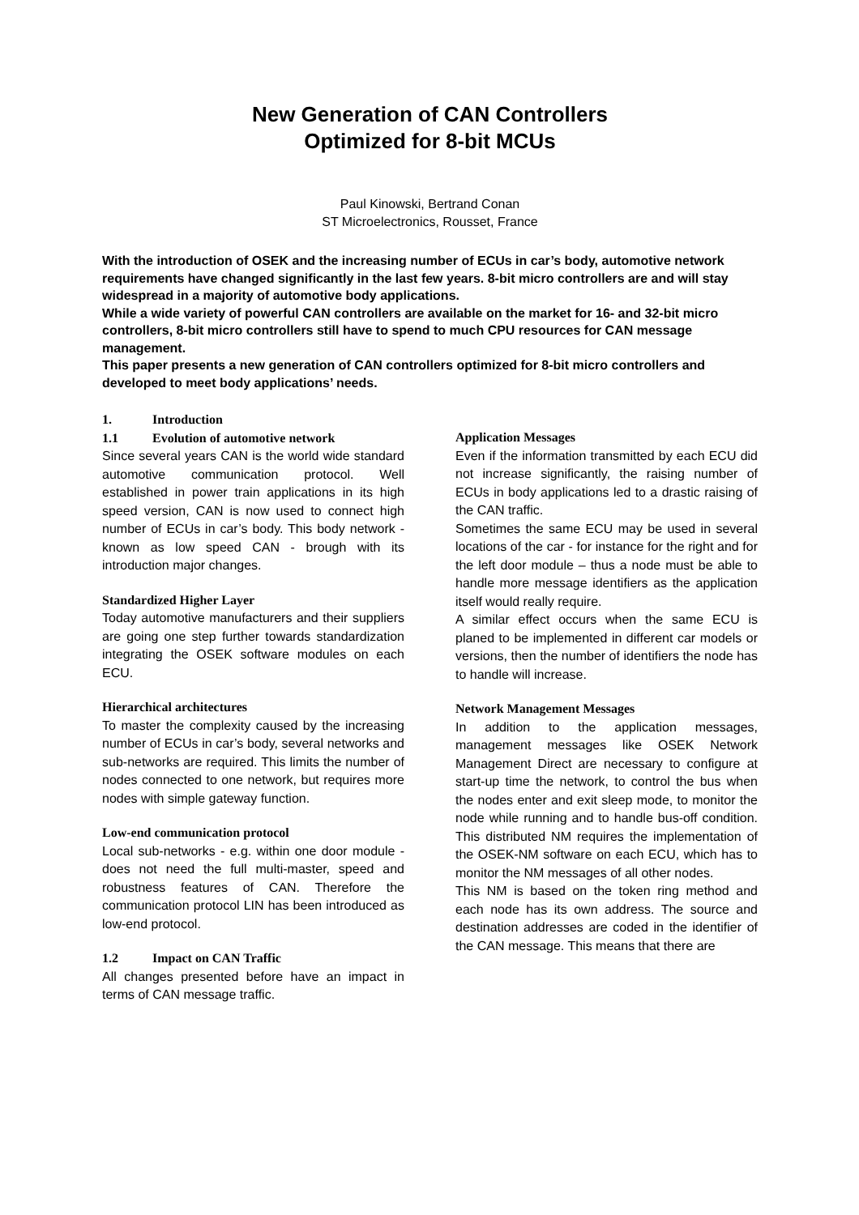New Generation of CAN Controllers
Optimized for 8-bit MCUs
Paul Kinowski, Bertrand Conan
ST Microelectronics, Rousset, France
With the introduction of OSEK and the increasing number of ECUs in car’s body, automotive network requirements have changed significantly in the last few years. 8-bit micro controllers are and will stay widespread in a majority of automotive body applications.
While a wide variety of powerful CAN controllers are available on the market for 16- and 32-bit micro controllers, 8-bit micro controllers still have to spend to much CPU resources for CAN message management.
This paper presents a new generation of CAN controllers optimized for 8-bit micro controllers and developed to meet body applications’ needs.
1. Introduction
1.1 Evolution of automotive network
Since several years CAN is the world wide standard automotive communication protocol. Well established in power train applications in its high speed version, CAN is now used to connect high number of ECUs in car’s body. This body network - known as low speed CAN - brough with its introduction major changes.
Standardized Higher Layer
Today automotive manufacturers and their suppliers are going one step further towards standardization integrating the OSEK software modules on each ECU.
Hierarchical architectures
To master the complexity caused by the increasing number of ECUs in car’s body, several networks and sub-networks are required. This limits the number of nodes connected to one network, but requires more nodes with simple gateway function.
Low-end communication protocol
Local sub-networks - e.g. within one door module - does not need the full multi-master, speed and robustness features of CAN. Therefore the communication protocol LIN has been introduced as low-end protocol.
1.2 Impact on CAN Traffic
All changes presented before have an impact in terms of CAN message traffic.
Application Messages
Even if the information transmitted by each ECU did not increase significantly, the raising number of ECUs in body applications led to a drastic raising of the CAN traffic.
Sometimes the same ECU may be used in several locations of the car - for instance for the right and for the left door module – thus a node must be able to handle more message identifiers as the application itself would really require.
A similar effect occurs when the same ECU is planed to be implemented in different car models or versions, then the number of identifiers the node has to handle will increase.
Network Management Messages
In addition to the application messages, management messages like OSEK Network Management Direct are necessary to configure at start-up time the network, to control the bus when the nodes enter and exit sleep mode, to monitor the node while running and to handle bus-off condition. This distributed NM requires the implementation of the OSEK-NM software on each ECU, which has to monitor the NM messages of all other nodes.
This NM is based on the token ring method and each node has its own address. The source and destination addresses are coded in the identifier of the CAN message. This means that there are